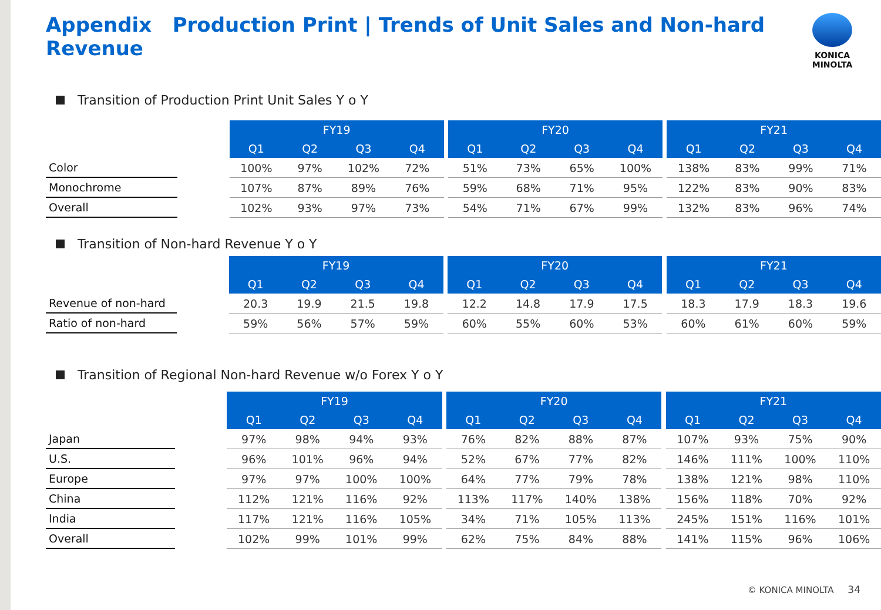Appendix Production Print | Trends of Unit Sales and Non-hard Revenue
KONICA MINOLTA
Transition of Production Print Unit Sales Y o Y
| | | FY19 | | | | | FY20 | | | | | FY21 | | | |
| | | Q1 | Q2 | Q3 | Q4 | | Q1 | Q2 | Q3 | Q4 | | Q1 | Q2 | Q3 | Q4 |
| Color | | 100% | 97% | 102% | 72% | | 51% | 73% | 65% | 100% | | 138% | 83% | 99% | 71% |
| Monochrome | | 107% | 87% | 89% | 76% | | 59% | 68% | 71% | 95% | | 122% | 83% | 90% | 83% |
| Overall | | 102% | 93% | 97% | 73% | | 54% | 71% | 67% | 99% | | 132% | 83% | 96% | 74% |
Transition of Non-hard Revenue Y o Y
| | | FY19 | | | | | FY20 | | | | | FY21 | | | |
| | | Q1 | Q2 | Q3 | Q4 | | Q1 | Q2 | Q3 | Q4 | | Q1 | Q2 | Q3 | Q4 |
| Revenue of non-hard | | 20.3 | 19.9 | 21.5 | 19.8 | | 12.2 | 14.8 | 17.9 | 17.5 | | 18.3 | 17.9 | 18.3 | 19.6 |
| Ratio of non-hard | | 59% | 56% | 57% | 59% | | 60% | 55% | 60% | 53% | | 60% | 61% | 60% | 59% |
Transition of Regional Non-hard Revenue w/o Forex Y o Y
| | | FY19 | | | | | FY20 | | | | | FY21 | | | |
| | | Q1 | Q2 | Q3 | Q4 | | Q1 | Q2 | Q3 | Q4 | | Q1 | Q2 | Q3 | Q4 |
| Japan | | 97% | 98% | 94% | 93% | | 76% | 82% | 88% | 87% | | 107% | 93% | 75% | 90% |
| U.S. | | 96% | 101% | 96% | 94% | | 52% | 67% | 77% | 82% | | 146% | 111% | 100% | 110% |
| Europe | | 97% | 97% | 100% | 100% | | 64% | 77% | 79% | 78% | | 138% | 121% | 98% | 110% |
| China | | 112% | 121% | 116% | 92% | | 113% | 117% | 140% | 138% | | 156% | 118% | 70% | 92% |
| India | | 117% | 121% | 116% | 105% | | 34% | 71% | 105% | 113% | | 245% | 151% | 116% | 101% |
| Overall | | 102% | 99% | 101% | 99% | | 62% | 75% | 84% | 88% | | 141% | 115% | 96% | 106% |
© KONICA MINOLTA 34